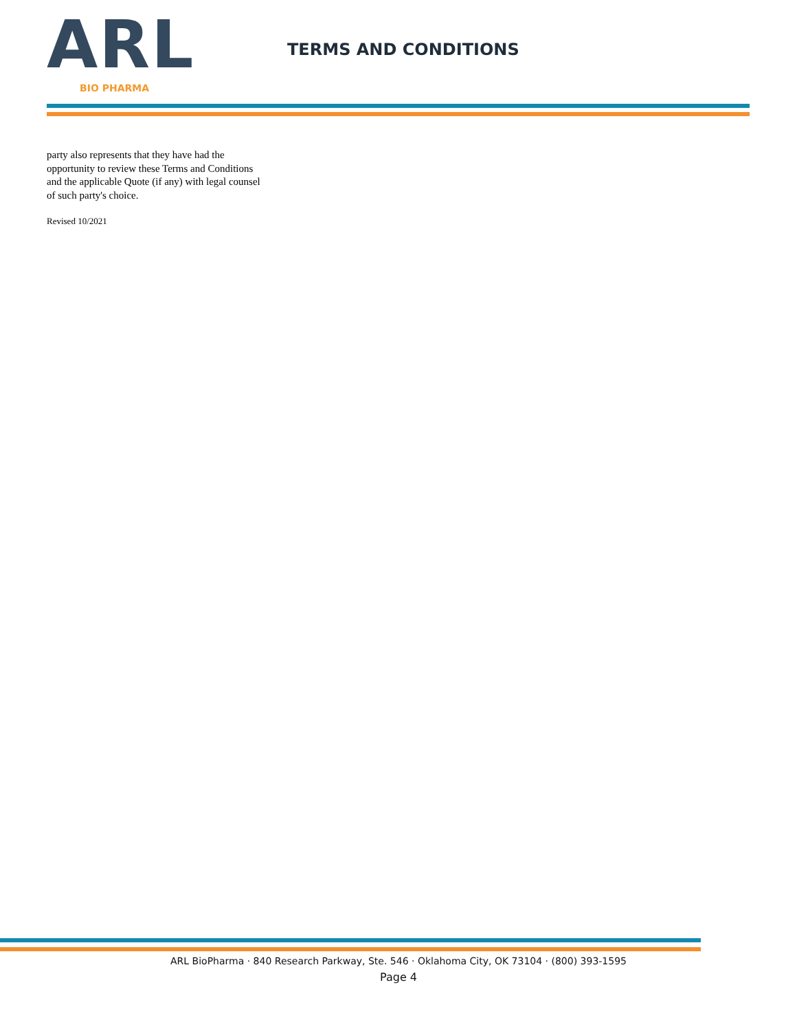ARL
BIO PHARMA
TERMS AND CONDITIONS
party also represents that they have had the opportunity to review these Terms and Conditions and the applicable Quote (if any) with legal counsel of such party's choice.
Revised 10/2021
ARL BioPharma · 840 Research Parkway, Ste. 546 · Oklahoma City, OK 73104 · (800) 393-1595
Page 4